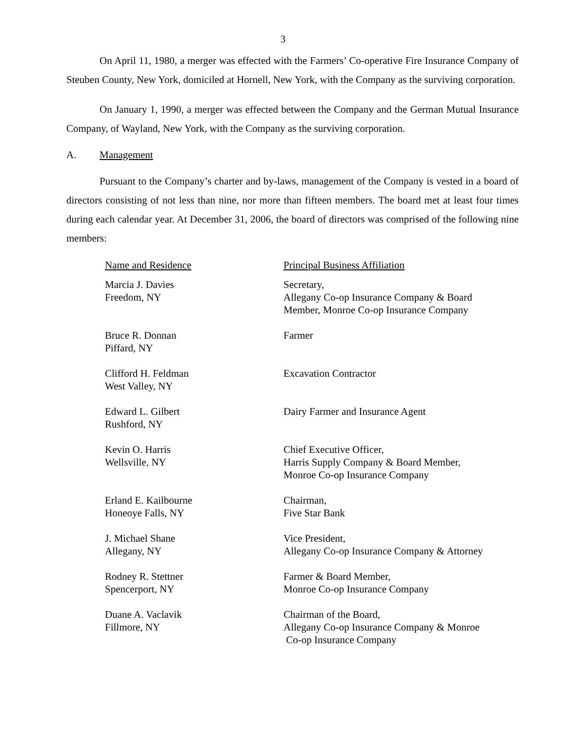3
On April 11, 1980, a merger was effected with the Farmers’ Co-operative Fire Insurance Company of Steuben County, New York, domiciled at Hornell, New York, with the Company as the surviving corporation.
On January 1, 1990, a merger was effected between the Company and the German Mutual Insurance Company, of Wayland, New York, with the Company as the surviving corporation.
A. Management
Pursuant to the Company’s charter and by-laws, management of the Company is vested in a board of directors consisting of not less than nine, nor more than fifteen members. The board met at least four times during each calendar year. At December 31, 2006, the board of directors was comprised of the following nine members:
| Name and Residence | Principal Business Affiliation |
| --- | --- |
| Marcia J. Davies Freedom, NY | Secretary, Allegany Co-op Insurance Company & Board Member, Monroe Co-op Insurance Company |
| Bruce R. Donnan Piffard, NY | Farmer |
| Clifford H. Feldman West Valley, NY | Excavation Contractor |
| Edward L. Gilbert Rushford, NY | Dairy Farmer and Insurance Agent |
| Kevin O. Harris Wellsville, NY | Chief Executive Officer, Harris Supply Company & Board Member, Monroe Co-op Insurance Company |
| Erland E. Kailbourne Honeoye Falls, NY | Chairman, Five Star Bank |
| J. Michael Shane Allegany, NY | Vice President, Allegany Co-op Insurance Company & Attorney |
| Rodney R. Stettner Spencerport, NY | Farmer & Board Member, Monroe Co-op Insurance Company |
| Duane A. Vaclavik Fillmore, NY | Chairman of the Board, Allegany Co-op Insurance Company & Monroe Co-op Insurance Company |